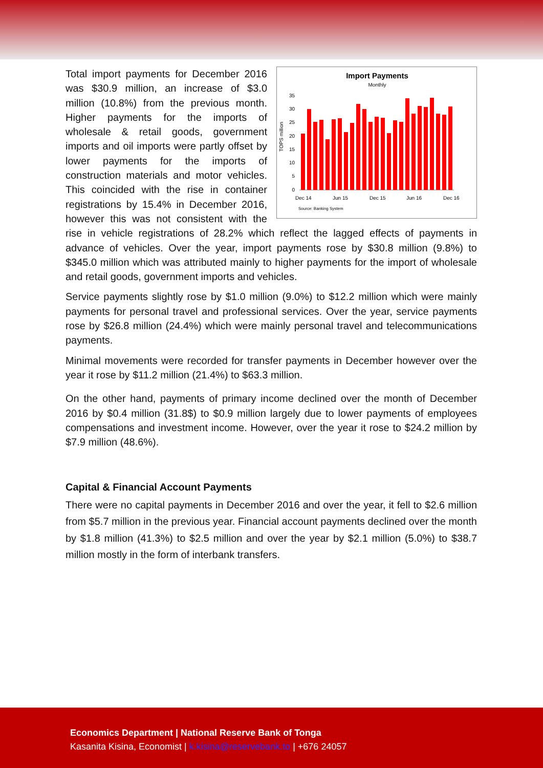Import Payments
Monthly
TOPS million
0
5
10
15
20
25
30
35
Dec 14
Jun 15
Dec 15
Jun 16
Dec 16
Source: Banking System
Total import payments for December 2016 was $30.9 million, an increase of $3.0 million (10.8%) from the previous month. Higher payments for the imports of wholesale & retail goods, government imports and oil imports were partly offset by lower payments for the imports of construction materials and motor vehicles. This coincided with the rise in container registrations by 15.4% in December 2016, however this was not consistent with the rise in vehicle registrations of 28.2% which reflect the lagged effects of payments in advance of vehicles. Over the year, import payments rose by $30.8 million (9.8%) to $345.0 million which was attributed mainly to higher payments for the import of wholesale and retail goods, government imports and vehicles.
Service payments slightly rose by $1.0 million (9.0%) to $12.2 million which were mainly payments for personal travel and professional services. Over the year, service payments rose by $26.8 million (24.4%) which were mainly personal travel and telecommunications payments.
Minimal movements were recorded for transfer payments in December however over the year it rose by $11.2 million (21.4%) to $63.3 million.
On the other hand, payments of primary income declined over the month of December 2016 by $0.4 million (31.8$) to $0.9 million largely due to lower payments of employees compensations and investment income. However, over the year it rose to $24.2 million by $7.9 million (48.6%).
Capital & Financial Account Payments
There were no capital payments in December 2016 and over the year, it fell to $2.6 million from $5.7 million in the previous year. Financial account payments declined over the month by $1.8 million (41.3%) to $2.5 million and over the year by $2.1 million (5.0%) to $38.7 million mostly in the form of interbank transfers.
Economics Department | National Reserve Bank of Tonga
Kasanita Kisina, Economist | k.kisina@reservebank.to | +676 24057